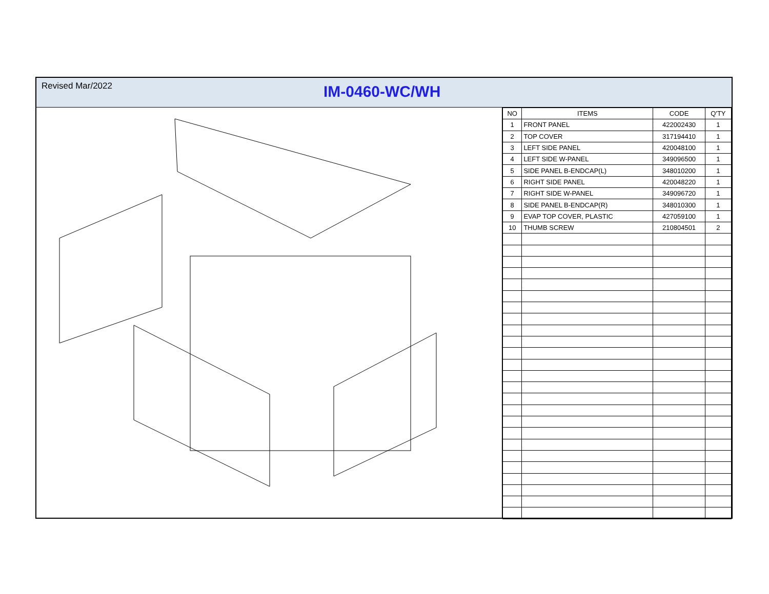Revised Mar/2022
IM-0460-WC/WH
| NO | ITEMS | CODE | Q'TY |
| --- | --- | --- | --- |
| 1 | FRONT PANEL | 422002430 | 1 |
| 2 | TOP COVER | 317194410 | 1 |
| 3 | LEFT SIDE PANEL | 420048100 | 1 |
| 4 | LEFT SIDE W-PANEL | 349096500 | 1 |
| 5 | SIDE PANEL B-ENDCAP(L) | 348010200 | 1 |
| 6 | RIGHT SIDE PANEL | 420048220 | 1 |
| 7 | RIGHT SIDE W-PANEL | 349096720 | 1 |
| 8 | SIDE PANEL B-ENDCAP(R) | 348010300 | 1 |
| 9 | EVAP TOP COVER, PLASTIC | 427059100 | 1 |
| 10 | THUMB SCREW | 210804501 | 2 |